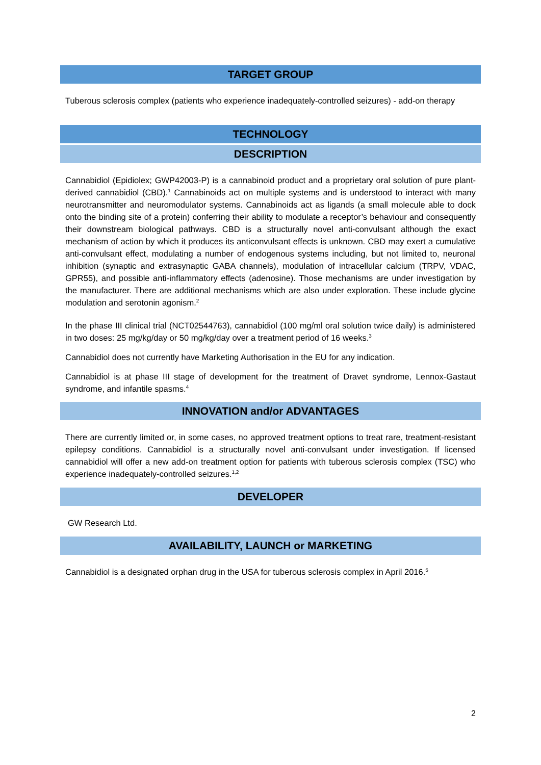TARGET GROUP
Tuberous sclerosis complex (patients who experience inadequately-controlled seizures) - add-on therapy
TECHNOLOGY
DESCRIPTION
Cannabidiol (Epidiolex; GWP42003-P) is a cannabinoid product and a proprietary oral solution of pure plant-derived cannabidiol (CBD).<sup>1</sup> Cannabinoids act on multiple systems and is understood to interact with many neurotransmitter and neuromodulator systems. Cannabinoids act as ligands (a small molecule able to dock onto the binding site of a protein) conferring their ability to modulate a receptor’s behaviour and consequently their downstream biological pathways. CBD is a structurally novel anti-convulsant although the exact mechanism of action by which it produces its anticonvulsant effects is unknown. CBD may exert a cumulative anti-convulsant effect, modulating a number of endogenous systems including, but not limited to, neuronal inhibition (synaptic and extrasynaptic GABA channels), modulation of intracellular calcium (TRPV, VDAC, GPR55), and possible anti-inflammatory effects (adenosine). Those mechanisms are under investigation by the manufacturer. There are additional mechanisms which are also under exploration. These include glycine modulation and serotonin agonism.<sup>2</sup>
In the phase III clinical trial (NCT02544763), cannabidiol (100 mg/ml oral solution twice daily) is administered in two doses: 25 mg/kg/day or 50 mg/kg/day over a treatment period of 16 weeks.<sup>3</sup>
Cannabidiol does not currently have Marketing Authorisation in the EU for any indication.
Cannabidiol is at phase III stage of development for the treatment of Dravet syndrome, Lennox-Gastaut syndrome, and infantile spasms.<sup>4</sup>
INNOVATION and/or ADVANTAGES
There are currently limited or, in some cases, no approved treatment options to treat rare, treatment-resistant epilepsy conditions. Cannabidiol is a structurally novel anti-convulsant under investigation. If licensed cannabidiol will offer a new add-on treatment option for patients with tuberous sclerosis complex (TSC) who experience inadequately-controlled seizures.<sup>1,2</sup>
DEVELOPER
GW Research Ltd.
AVAILABILITY, LAUNCH or MARKETING
Cannabidiol is a designated orphan drug in the USA for tuberous sclerosis complex in April 2016.<sup>5</sup>
2